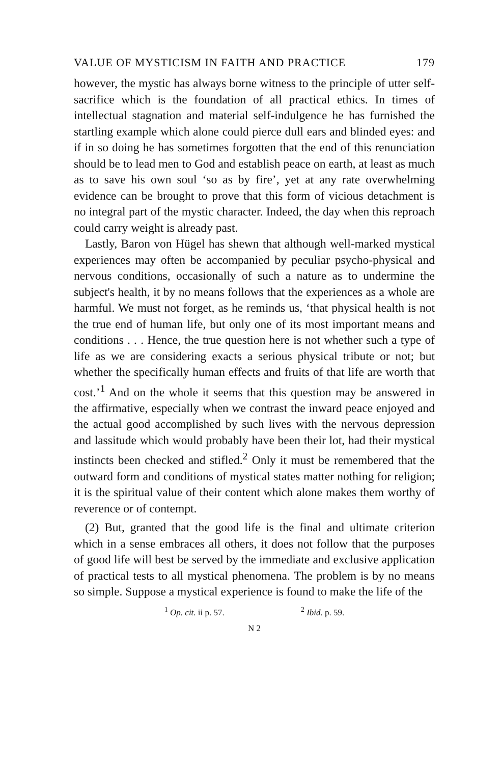VALUE OF MYSTICISM IN FAITH AND PRACTICE 179
however, the mystic has always borne witness to the principle of utter self-sacrifice which is the foundation of all practical ethics. In times of intellectual stagnation and material self-indulgence he has furnished the startling example which alone could pierce dull ears and blinded eyes: and if in so doing he has sometimes forgotten that the end of this renunciation should be to lead men to God and establish peace on earth, at least as much as to save his own soul ‘so as by fire’, yet at any rate overwhelming evidence can be brought to prove that this form of vicious detachment is no integral part of the mystic character. Indeed, the day when this reproach could carry weight is already past.
Lastly, Baron von Hügel has shewn that although well-marked mystical experiences may often be accompanied by peculiar psycho-physical and nervous conditions, occasionally of such a nature as to undermine the subject's health, it by no means follows that the experiences as a whole are harmful. We must not forget, as he reminds us, ‘that physical health is not the true end of human life, but only one of its most important means and conditions . . . Hence, the true question here is not whether such a type of life as we are considering exacts a serious physical tribute or not; but whether the specifically human effects and fruits of that life are worth that cost.’<sup>1</sup> And on the whole it seems that this question may be answered in the affirmative, especially when we contrast the inward peace enjoyed and the actual good accomplished by such lives with the nervous depression and lassitude which would probably have been their lot, had their mystical instincts been checked and stifled.<sup>2</sup> Only it must be remembered that the outward form and conditions of mystical states matter nothing for religion; it is the spiritual value of their content which alone makes them worthy of reverence or of contempt.
(2) But, granted that the good life is the final and ultimate criterion which in a sense embraces all others, it does not follow that the purposes of good life will best be served by the immediate and exclusive application of practical tests to all mystical phenomena. The problem is by no means so simple. Suppose a mystical experience is found to make the life of the
<sup>1</sup> Op. cit. ii p. 57. <sup>2</sup> Ibid. p. 59.
N 2